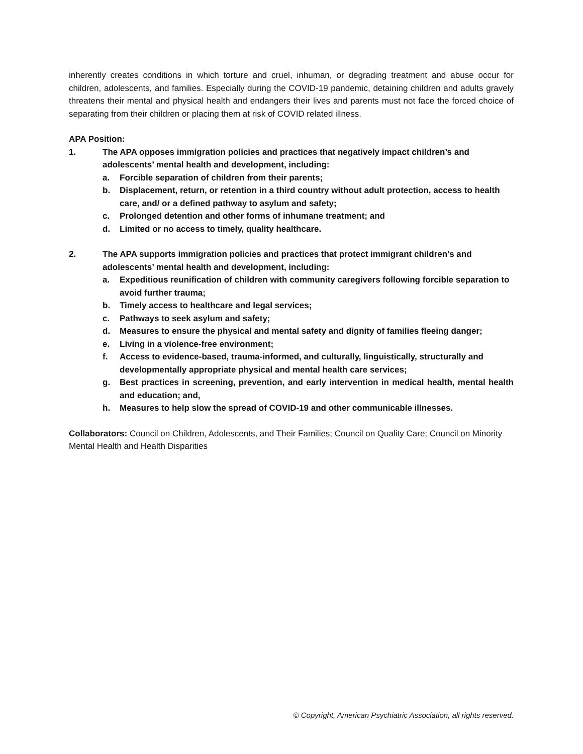inherently creates conditions in which torture and cruel, inhuman, or degrading treatment and abuse occur for children, adolescents, and families. Especially during the COVID-19 pandemic, detaining children and adults gravely threatens their mental and physical health and endangers their lives and parents must not face the forced choice of separating from their children or placing them at risk of COVID related illness.
APA Position:
1. The APA opposes immigration policies and practices that negatively impact children’s and adolescents’ mental health and development, including:
a. Forcible separation of children from their parents;
b. Displacement, return, or retention in a third country without adult protection, access to health care, and/ or a defined pathway to asylum and safety;
c. Prolonged detention and other forms of inhumane treatment; and
d. Limited or no access to timely, quality healthcare.
2. The APA supports immigration policies and practices that protect immigrant children’s and adolescents’ mental health and development, including:
a. Expeditious reunification of children with community caregivers following forcible separation to avoid further trauma;
b. Timely access to healthcare and legal services;
c. Pathways to seek asylum and safety;
d. Measures to ensure the physical and mental safety and dignity of families fleeing danger;
e. Living in a violence-free environment;
f. Access to evidence-based, trauma-informed, and culturally, linguistically, structurally and developmentally appropriate physical and mental health care services;
g. Best practices in screening, prevention, and early intervention in medical health, mental health and education; and,
h. Measures to help slow the spread of COVID-19 and other communicable illnesses.
Collaborators: Council on Children, Adolescents, and Their Families; Council on Quality Care; Council on Minority Mental Health and Health Disparities
© Copyright, American Psychiatric Association, all rights reserved.